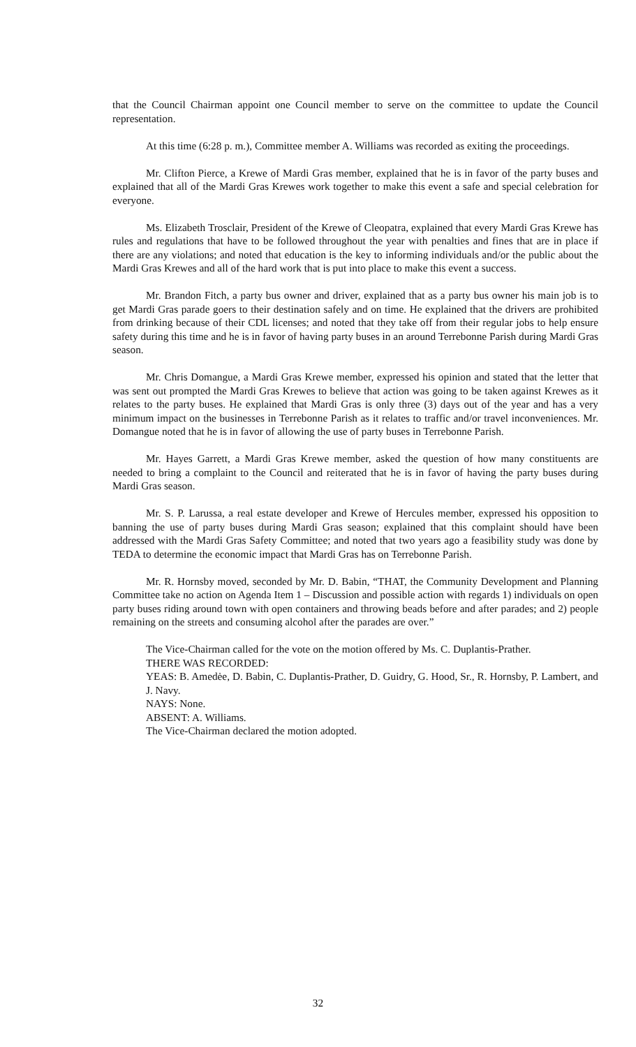that the Council Chairman appoint one Council member to serve on the committee to update the Council representation.
At this time (6:28 p. m.), Committee member A. Williams was recorded as exiting the proceedings.
Mr. Clifton Pierce, a Krewe of Mardi Gras member, explained that he is in favor of the party buses and explained that all of the Mardi Gras Krewes work together to make this event a safe and special celebration for everyone.
Ms. Elizabeth Trosclair, President of the Krewe of Cleopatra, explained that every Mardi Gras Krewe has rules and regulations that have to be followed throughout the year with penalties and fines that are in place if there are any violations; and noted that education is the key to informing individuals and/or the public about the Mardi Gras Krewes and all of the hard work that is put into place to make this event a success.
Mr. Brandon Fitch, a party bus owner and driver, explained that as a party bus owner his main job is to get Mardi Gras parade goers to their destination safely and on time. He explained that the drivers are prohibited from drinking because of their CDL licenses; and noted that they take off from their regular jobs to help ensure safety during this time and he is in favor of having party buses in an around Terrebonne Parish during Mardi Gras season.
Mr. Chris Domangue, a Mardi Gras Krewe member, expressed his opinion and stated that the letter that was sent out prompted the Mardi Gras Krewes to believe that action was going to be taken against Krewes as it relates to the party buses. He explained that Mardi Gras is only three (3) days out of the year and has a very minimum impact on the businesses in Terrebonne Parish as it relates to traffic and/or travel inconveniences. Mr. Domangue noted that he is in favor of allowing the use of party buses in Terrebonne Parish.
Mr. Hayes Garrett, a Mardi Gras Krewe member, asked the question of how many constituents are needed to bring a complaint to the Council and reiterated that he is in favor of having the party buses during Mardi Gras season.
Mr. S. P. Larussa, a real estate developer and Krewe of Hercules member, expressed his opposition to banning the use of party buses during Mardi Gras season; explained that this complaint should have been addressed with the Mardi Gras Safety Committee; and noted that two years ago a feasibility study was done by TEDA to determine the economic impact that Mardi Gras has on Terrebonne Parish.
Mr. R. Hornsby moved, seconded by Mr. D. Babin, “THAT, the Community Development and Planning Committee take no action on Agenda Item 1 – Discussion and possible action with regards 1) individuals on open party buses riding around town with open containers and throwing beads before and after parades; and 2) people remaining on the streets and consuming alcohol after the parades are over.”
The Vice-Chairman called for the vote on the motion offered by Ms. C. Duplantis-Prather.
THERE WAS RECORDED:
YEAS: B. Amedėe, D. Babin, C. Duplantis-Prather, D. Guidry, G. Hood, Sr., R. Hornsby, P. Lambert, and J. Navy.
NAYS: None.
ABSENT: A. Williams.
The Vice-Chairman declared the motion adopted.
32